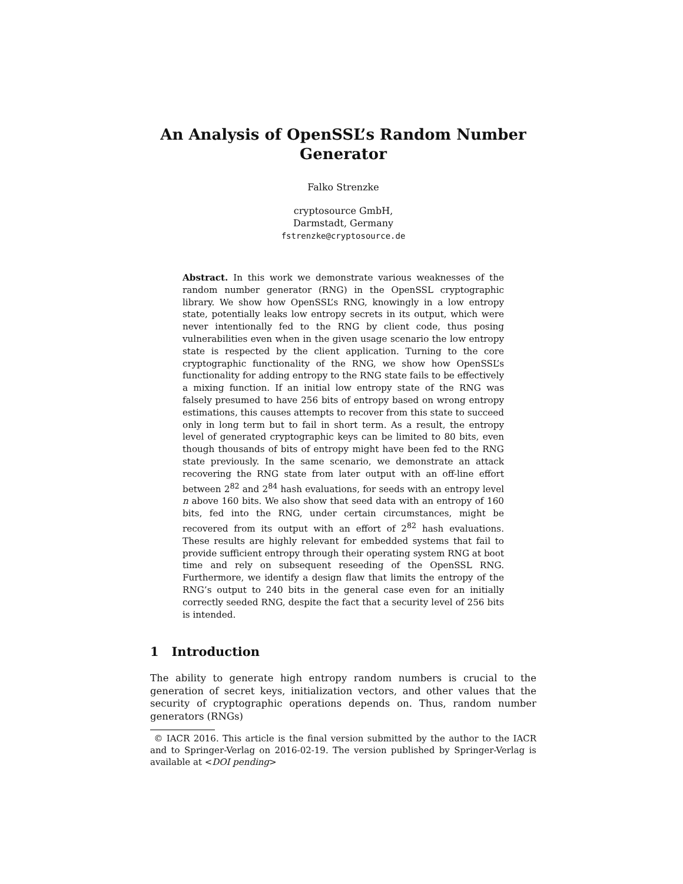An Analysis of OpenSSL’s Random Number Generator
Falko Strenzke
cryptosource GmbH,
Darmstadt, Germany
fstrenzke@cryptosource.de
Abstract. In this work we demonstrate various weaknesses of the random number generator (RNG) in the OpenSSL cryptographic library. We show how OpenSSL’s RNG, knowingly in a low entropy state, potentially leaks low entropy secrets in its output, which were never intentionally fed to the RNG by client code, thus posing vulnerabilities even when in the given usage scenario the low entropy state is respected by the client application. Turning to the core cryptographic functionality of the RNG, we show how OpenSSL’s functionality for adding entropy to the RNG state fails to be effectively a mixing function. If an initial low entropy state of the RNG was falsely presumed to have 256 bits of entropy based on wrong entropy estimations, this causes attempts to recover from this state to succeed only in long term but to fail in short term. As a result, the entropy level of generated cryptographic keys can be limited to 80 bits, even though thousands of bits of entropy might have been fed to the RNG state previously. In the same scenario, we demonstrate an attack recovering the RNG state from later output with an off-line effort between 2<sup>82</sup> and 2<sup>84</sup> hash evaluations, for seeds with an entropy level n above 160 bits. We also show that seed data with an entropy of 160 bits, fed into the RNG, under certain circumstances, might be recovered from its output with an effort of 2<sup>82</sup> hash evaluations. These results are highly relevant for embedded systems that fail to provide sufficient entropy through their operating system RNG at boot time and rely on subsequent reseeding of the OpenSSL RNG. Furthermore, we identify a design flaw that limits the entropy of the RNG’s output to 240 bits in the general case even for an initially correctly seeded RNG, despite the fact that a security level of 256 bits is intended.
1 Introduction
The ability to generate high entropy random numbers is crucial to the generation of secret keys, initialization vectors, and other values that the security of cryptographic operations depends on. Thus, random number generators (RNGs)
© IACR 2016. This article is the final version submitted by the author to the IACR and to Springer-Verlag on 2016-02-19. The version published by Springer-Verlag is available at <DOI pending>